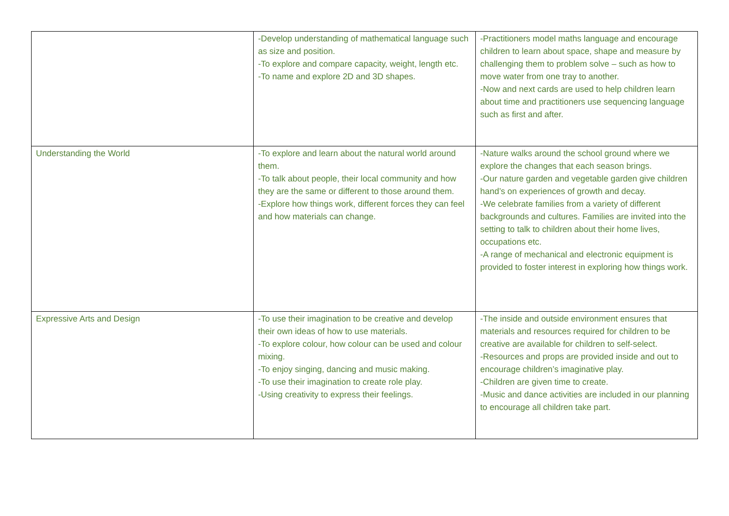| | -Develop understanding of mathematical language such as size and position. -To explore and compare capacity, weight, length etc. -To name and explore 2D and 3D shapes. | -Practitioners model maths language and encourage children to learn about space, shape and measure by challenging them to problem solve – such as how to move water from one tray to another. -Now and next cards are used to help children learn about time and practitioners use sequencing language such as first and after. |
| Understanding the World | -To explore and learn about the natural world around them. -To talk about people, their local community and how they are the same or different to those around them. -Explore how things work, different forces they can feel and how materials can change. | -Nature walks around the school ground where we explore the changes that each season brings. -Our nature garden and vegetable garden give children hand’s on experiences of growth and decay. -We celebrate families from a variety of different backgrounds and cultures. Families are invited into the setting to talk to children about their home lives, occupations etc. -A range of mechanical and electronic equipment is provided to foster interest in exploring how things work. |
| Expressive Arts and Design | -To use their imagination to be creative and develop their own ideas of how to use materials. -To explore colour, how colour can be used and colour mixing. -To enjoy singing, dancing and music making. -To use their imagination to create role play. -Using creativity to express their feelings. | -The inside and outside environment ensures that materials and resources required for children to be creative are available for children to self-select. -Resources and props are provided inside and out to encourage children’s imaginative play. -Children are given time to create. -Music and dance activities are included in our planning to encourage all children take part. |